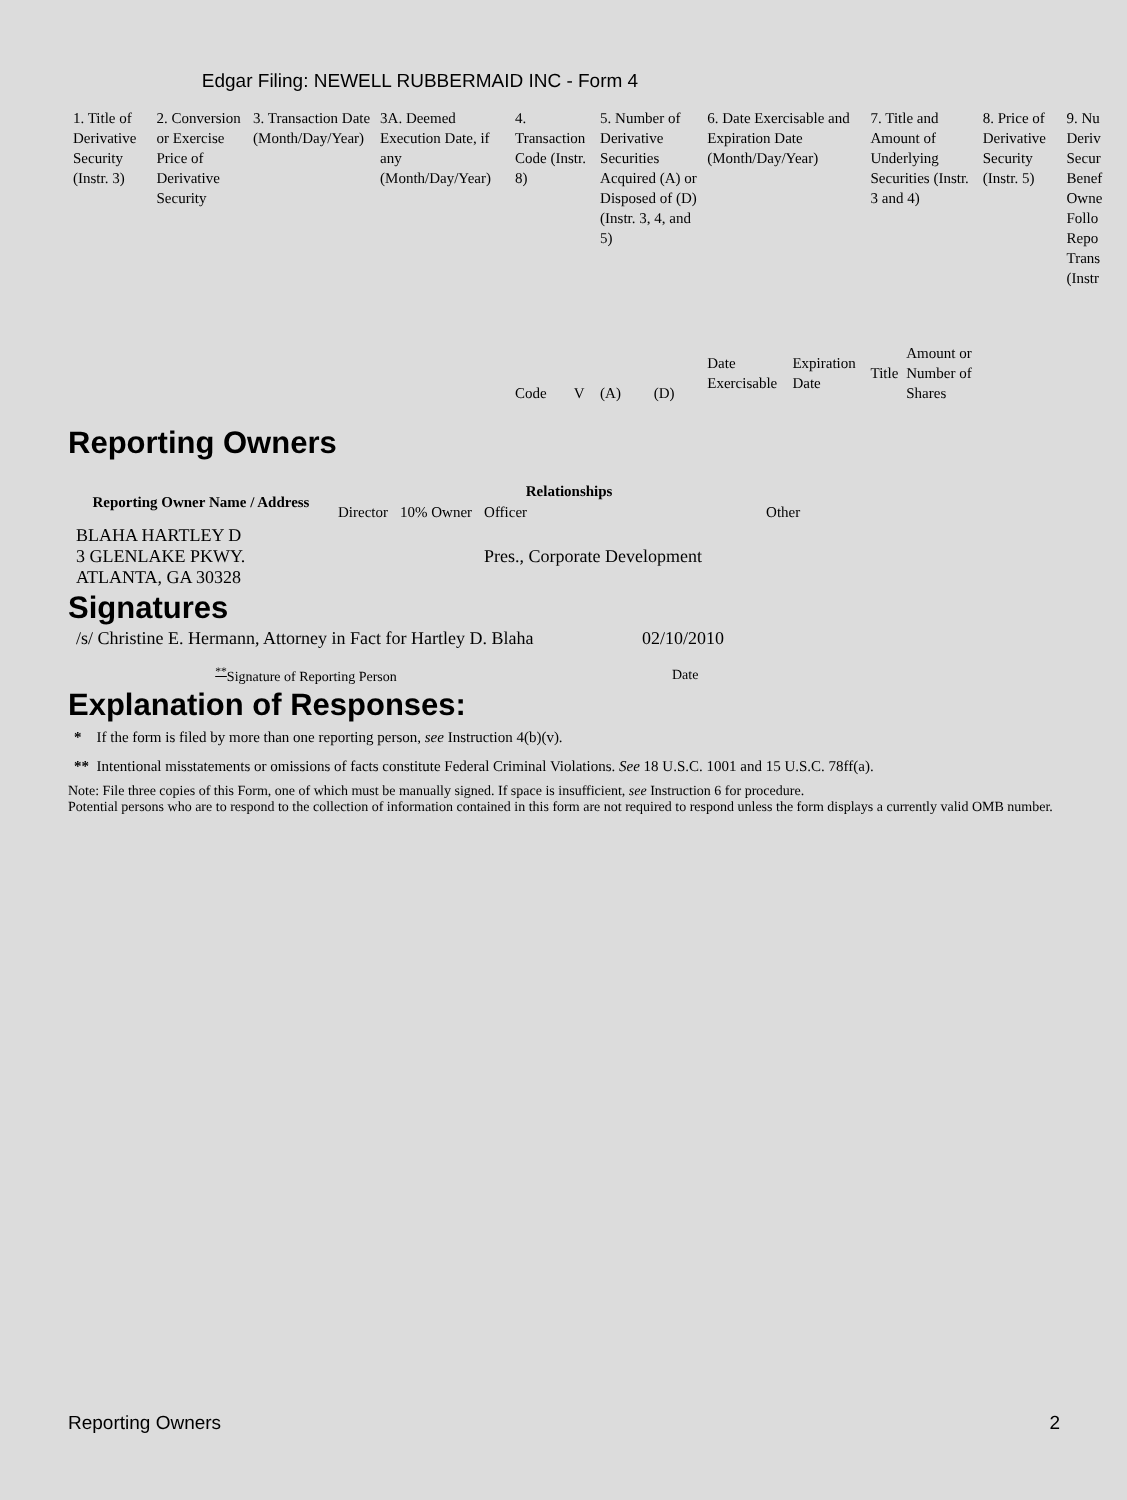Edgar Filing: NEWELL RUBBERMAID INC - Form 4
| 1. Title of Derivative Security (Instr. 3) | 2. Conversion or Exercise Price of Derivative Security | 3. Transaction Date (Month/Day/Year) | 3A. Deemed Execution Date, if any (Month/Day/Year) | 4. Transaction Code (Instr. 8) | | 5. Number of Derivative Securities Acquired (A) or Disposed of (D) (Instr. 3, 4, and 5) | | 6. Date Exercisable and Expiration Date (Month/Day/Year) | | 7. Title and Amount of Underlying Securities (Instr. 3 and 4) | | 8. Price of Derivative Security (Instr. 5) | 9. Nu Deriv Secur Benef Owne Follo Repo Trans (Instr |
| | | | | Code | V | (A) | (D) | Date Exercisable | Expiration Date | Title | Amount or Number of Shares | | |
Reporting Owners
| Reporting Owner Name / Address | Relationships | | | |
| --- | --- | --- | --- | --- |
| | Director | 10% Owner | Officer | Other |
| BLAHA HARTLEY D 3 GLENLAKE PKWY. ATLANTA, GA 30328 | | | Pres., Corporate Development | |
Signatures
| /s/ Christine E. Hermann, Attorney in Fact for Hartley D. Blaha | 02/10/2010 |
| <sup>**</sup> Signature of Reporting Person | Date |
Explanation of Responses:
* If the form is filed by more than one reporting person, see Instruction 4(b)(v).
** Intentional misstatements or omissions of facts constitute Federal Criminal Violations. See 18 U.S.C. 1001 and 15 U.S.C. 78ff(a).
Note: File three copies of this Form, one of which must be manually signed. If space is insufficient, see Instruction 6 for procedure.
Potential persons who are to respond to the collection of information contained in this form are not required to respond unless the form displays a currently valid OMB number.
Reporting Owners 2